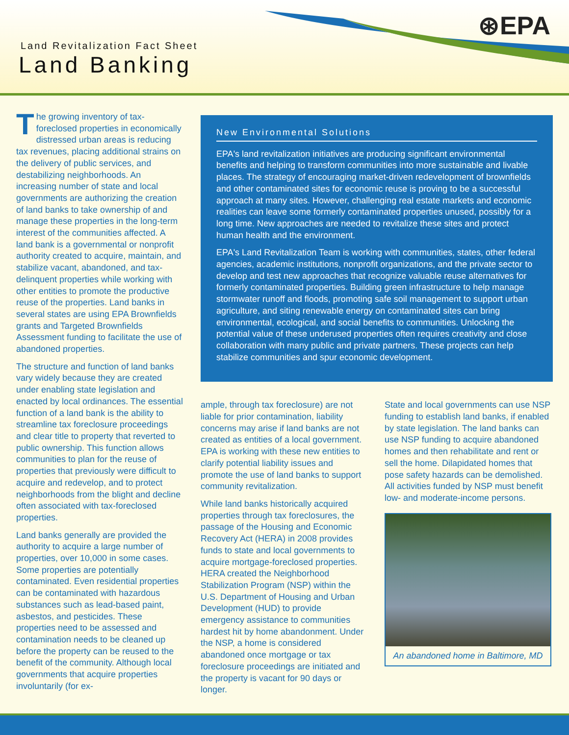⊛EPA
Land Revitalization Fact Sheet
Land Banking
The growing inventory of tax-foreclosed properties in economically distressed urban areas is reducing tax revenues, placing additional strains on the delivery of public services, and destabilizing neighborhoods. An increasing number of state and local governments are authorizing the creation of land banks to take ownership of and manage these properties in the long-term interest of the communities affected. A land bank is a governmental or nonprofit authority created to acquire, maintain, and stabilize vacant, abandoned, and tax-delinquent properties while working with other entities to promote the productive reuse of the properties. Land banks in several states are using EPA Brownfields grants and Targeted Brownfields Assessment funding to facilitate the use of abandoned properties.
The structure and function of land banks vary widely because they are created under enabling state legislation and enacted by local ordinances. The essential function of a land bank is the ability to streamline tax foreclosure proceedings and clear title to property that reverted to public ownership. This function allows communities to plan for the reuse of properties that previously were difficult to acquire and redevelop, and to protect neighborhoods from the blight and decline often associated with tax-foreclosed properties.
Land banks generally are provided the authority to acquire a large number of properties, over 10,000 in some cases. Some properties are potentially contaminated. Even residential properties can be contaminated with hazardous substances such as lead-based paint, asbestos, and pesticides. These properties need to be assessed and contamination needs to be cleaned up before the property can be reused to the benefit of the community. Although local governments that acquire properties involuntarily (for ex-
New Environmental Solutions
EPA's land revitalization initiatives are producing significant environmental benefits and helping to transform communities into more sustainable and livable places. The strategy of encouraging market-driven redevelopment of brownfields and other contaminated sites for economic reuse is proving to be a successful approach at many sites. However, challenging real estate markets and economic realities can leave some formerly contaminated properties unused, possibly for a long time. New approaches are needed to revitalize these sites and protect human health and the environment.
EPA's Land Revitalization Team is working with communities, states, other federal agencies, academic institutions, nonprofit organizations, and the private sector to develop and test new approaches that recognize valuable reuse alternatives for formerly contaminated properties. Building green infrastructure to help manage stormwater runoff and floods, promoting safe soil management to support urban agriculture, and siting renewable energy on contaminated sites can bring environmental, ecological, and social benefits to communities. Unlocking the potential value of these underused properties often requires creativity and close collaboration with many public and private partners. These projects can help stabilize communities and spur economic development.
ample, through tax foreclosure) are not liable for prior contamination, liability concerns may arise if land banks are not created as entities of a local government. EPA is working with these new entities to clarify potential liability issues and promote the use of land banks to support community revitalization.
While land banks historically acquired properties through tax foreclosures, the passage of the Housing and Economic Recovery Act (HERA) in 2008 provides funds to state and local governments to acquire mortgage-foreclosed properties. HERA created the Neighborhood Stabilization Program (NSP) within the U.S. Department of Housing and Urban Development (HUD) to provide emergency assistance to communities hardest hit by home abandonment. Under the NSP, a home is considered abandoned once mortgage or tax foreclosure proceedings are initiated and the property is vacant for 90 days or longer.
State and local governments can use NSP funding to establish land banks, if enabled by state legislation. The land banks can use NSP funding to acquire abandoned homes and then rehabilitate and rent or sell the home. Dilapidated homes that pose safety hazards can be demolished. All activities funded by NSP must benefit low- and moderate-income persons.
An abandoned home in Baltimore, MD